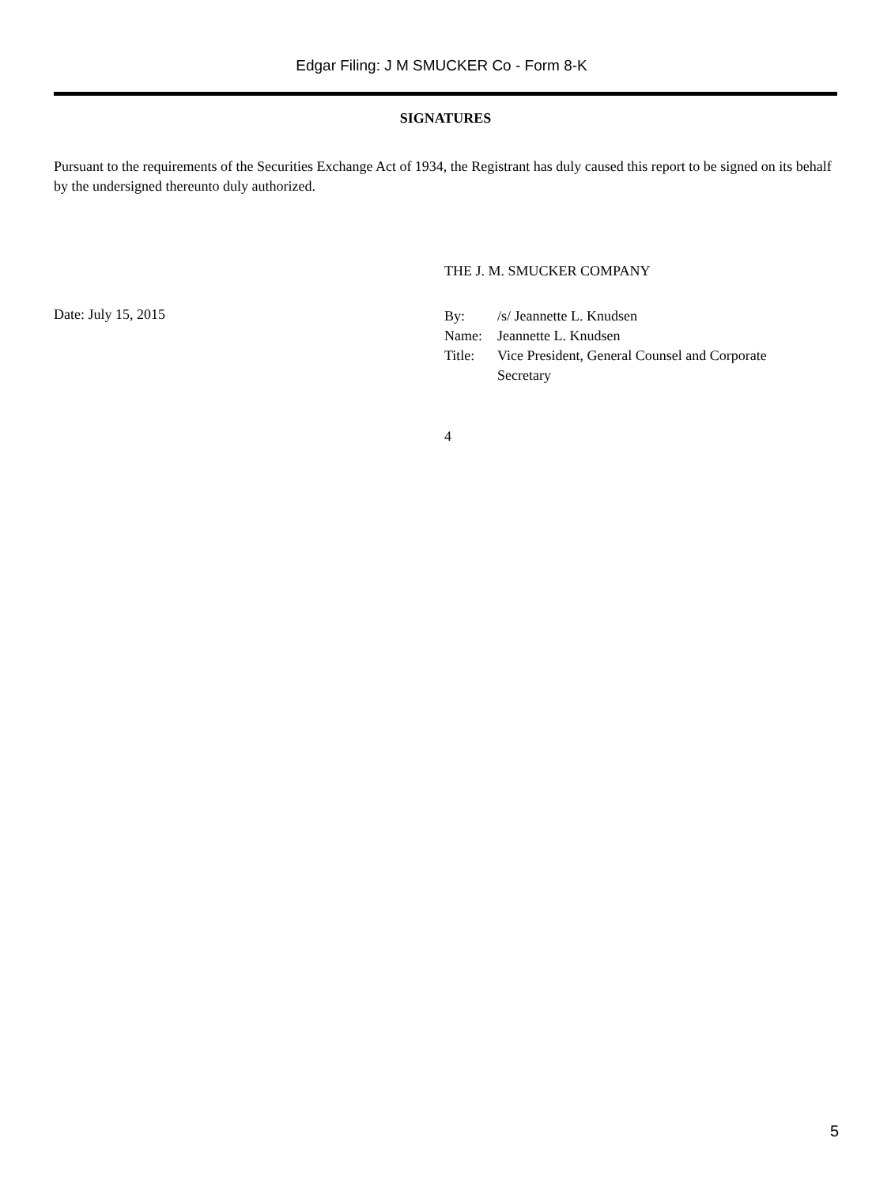Edgar Filing: J M SMUCKER Co - Form 8-K
SIGNATURES
Pursuant to the requirements of the Securities Exchange Act of 1934, the Registrant has duly caused this report to be signed on its behalf by the undersigned thereunto duly authorized.
THE J. M. SMUCKER COMPANY
Date: July 15, 2015
| By: | /s/ Jeannette L. Knudsen |
| Name: | Jeannette L. Knudsen |
| Title: | Vice President, General Counsel and Corporate Secretary |
4
5